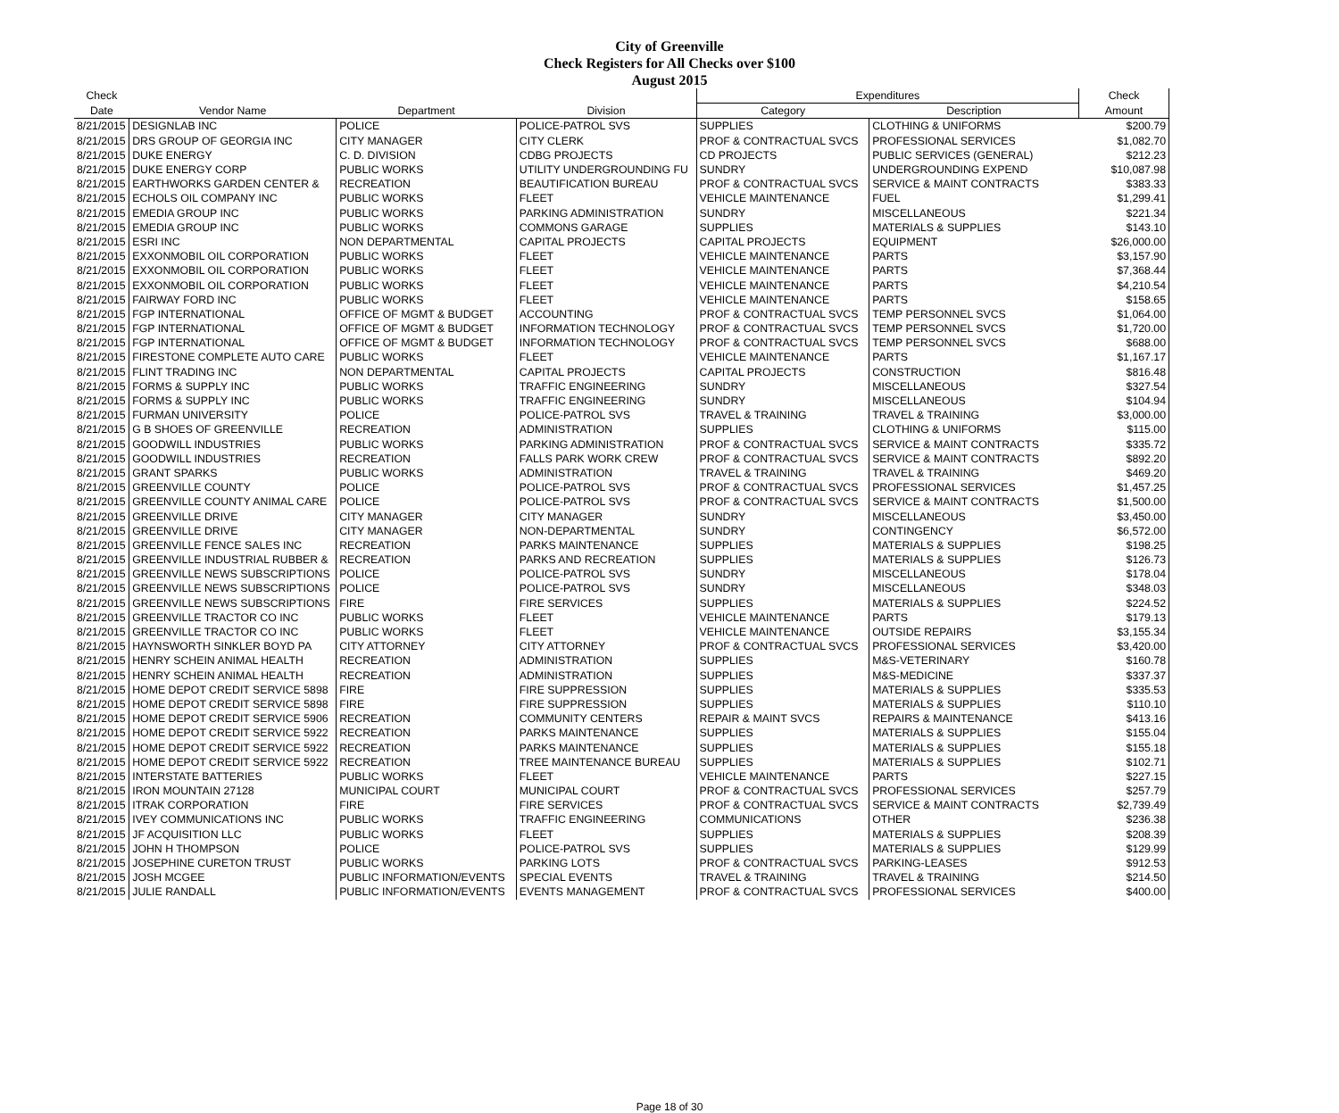City of Greenville
Check Registers for All Checks over $100
August 2015
| Check | | | | Expenditures | | Check |
| --- | --- | --- | --- | --- | --- | --- |
| Date | Vendor Name | Department | Division | Category | Description | Amount |
| 8/21/2015 | DESIGNLAB INC | POLICE | POLICE-PATROL SVS | SUPPLIES | CLOTHING & UNIFORMS | $200.79 |
| 8/21/2015 | DRS GROUP OF GEORGIA INC | CITY MANAGER | CITY CLERK | PROF & CONTRACTUAL SVCS | PROFESSIONAL SERVICES | $1,082.70 |
| 8/21/2015 | DUKE ENERGY | C. D. DIVISION | CDBG PROJECTS | CD PROJECTS | PUBLIC SERVICES (GENERAL) | $212.23 |
| 8/21/2015 | DUKE ENERGY CORP | PUBLIC WORKS | UTILITY UNDERGROUNDING FU | SUNDRY | UNDERGROUNDING EXPEND | $10,087.98 |
| 8/21/2015 | EARTHWORKS GARDEN CENTER & | RECREATION | BEAUTIFICATION BUREAU | PROF & CONTRACTUAL SVCS | SERVICE & MAINT CONTRACTS | $383.33 |
| 8/21/2015 | ECHOLS OIL COMPANY INC | PUBLIC WORKS | FLEET | VEHICLE MAINTENANCE | FUEL | $1,299.41 |
| 8/21/2015 | EMEDIA GROUP INC | PUBLIC WORKS | PARKING ADMINISTRATION | SUNDRY | MISCELLANEOUS | $221.34 |
| 8/21/2015 | EMEDIA GROUP INC | PUBLIC WORKS | COMMONS GARAGE | SUPPLIES | MATERIALS & SUPPLIES | $143.10 |
| 8/21/2015 | ESRI INC | NON DEPARTMENTAL | CAPITAL PROJECTS | CAPITAL PROJECTS | EQUIPMENT | $26,000.00 |
| 8/21/2015 | EXXONMOBIL OIL CORPORATION | PUBLIC WORKS | FLEET | VEHICLE MAINTENANCE | PARTS | $3,157.90 |
| 8/21/2015 | EXXONMOBIL OIL CORPORATION | PUBLIC WORKS | FLEET | VEHICLE MAINTENANCE | PARTS | $7,368.44 |
| 8/21/2015 | EXXONMOBIL OIL CORPORATION | PUBLIC WORKS | FLEET | VEHICLE MAINTENANCE | PARTS | $4,210.54 |
| 8/21/2015 | FAIRWAY FORD INC | PUBLIC WORKS | FLEET | VEHICLE MAINTENANCE | PARTS | $158.65 |
| 8/21/2015 | FGP INTERNATIONAL | OFFICE OF MGMT & BUDGET | ACCOUNTING | PROF & CONTRACTUAL SVCS | TEMP PERSONNEL SVCS | $1,064.00 |
| 8/21/2015 | FGP INTERNATIONAL | OFFICE OF MGMT & BUDGET | INFORMATION TECHNOLOGY | PROF & CONTRACTUAL SVCS | TEMP PERSONNEL SVCS | $1,720.00 |
| 8/21/2015 | FGP INTERNATIONAL | OFFICE OF MGMT & BUDGET | INFORMATION TECHNOLOGY | PROF & CONTRACTUAL SVCS | TEMP PERSONNEL SVCS | $688.00 |
| 8/21/2015 | FIRESTONE COMPLETE AUTO CARE | PUBLIC WORKS | FLEET | VEHICLE MAINTENANCE | PARTS | $1,167.17 |
| 8/21/2015 | FLINT TRADING INC | NON DEPARTMENTAL | CAPITAL PROJECTS | CAPITAL PROJECTS | CONSTRUCTION | $816.48 |
| 8/21/2015 | FORMS & SUPPLY INC | PUBLIC WORKS | TRAFFIC ENGINEERING | SUNDRY | MISCELLANEOUS | $327.54 |
| 8/21/2015 | FORMS & SUPPLY INC | PUBLIC WORKS | TRAFFIC ENGINEERING | SUNDRY | MISCELLANEOUS | $104.94 |
| 8/21/2015 | FURMAN UNIVERSITY | POLICE | POLICE-PATROL SVS | TRAVEL & TRAINING | TRAVEL & TRAINING | $3,000.00 |
| 8/21/2015 | G B SHOES OF GREENVILLE | RECREATION | ADMINISTRATION | SUPPLIES | CLOTHING & UNIFORMS | $115.00 |
| 8/21/2015 | GOODWILL INDUSTRIES | PUBLIC WORKS | PARKING ADMINISTRATION | PROF & CONTRACTUAL SVCS | SERVICE & MAINT CONTRACTS | $335.72 |
| 8/21/2015 | GOODWILL INDUSTRIES | RECREATION | FALLS PARK WORK CREW | PROF & CONTRACTUAL SVCS | SERVICE & MAINT CONTRACTS | $892.20 |
| 8/21/2015 | GRANT SPARKS | PUBLIC WORKS | ADMINISTRATION | TRAVEL & TRAINING | TRAVEL & TRAINING | $469.20 |
| 8/21/2015 | GREENVILLE COUNTY | POLICE | POLICE-PATROL SVS | PROF & CONTRACTUAL SVCS | PROFESSIONAL SERVICES | $1,457.25 |
| 8/21/2015 | GREENVILLE COUNTY ANIMAL CARE | POLICE | POLICE-PATROL SVS | PROF & CONTRACTUAL SVCS | SERVICE & MAINT CONTRACTS | $1,500.00 |
| 8/21/2015 | GREENVILLE DRIVE | CITY MANAGER | CITY MANAGER | SUNDRY | MISCELLANEOUS | $3,450.00 |
| 8/21/2015 | GREENVILLE DRIVE | CITY MANAGER | NON-DEPARTMENTAL | SUNDRY | CONTINGENCY | $6,572.00 |
| 8/21/2015 | GREENVILLE FENCE SALES INC | RECREATION | PARKS MAINTENANCE | SUPPLIES | MATERIALS & SUPPLIES | $198.25 |
| 8/21/2015 | GREENVILLE INDUSTRIAL RUBBER & | RECREATION | PARKS AND RECREATION | SUPPLIES | MATERIALS & SUPPLIES | $126.73 |
| 8/21/2015 | GREENVILLE NEWS SUBSCRIPTIONS | POLICE | POLICE-PATROL SVS | SUNDRY | MISCELLANEOUS | $178.04 |
| 8/21/2015 | GREENVILLE NEWS SUBSCRIPTIONS | POLICE | POLICE-PATROL SVS | SUNDRY | MISCELLANEOUS | $348.03 |
| 8/21/2015 | GREENVILLE NEWS SUBSCRIPTIONS | FIRE | FIRE SERVICES | SUPPLIES | MATERIALS & SUPPLIES | $224.52 |
| 8/21/2015 | GREENVILLE TRACTOR CO INC | PUBLIC WORKS | FLEET | VEHICLE MAINTENANCE | PARTS | $179.13 |
| 8/21/2015 | GREENVILLE TRACTOR CO INC | PUBLIC WORKS | FLEET | VEHICLE MAINTENANCE | OUTSIDE REPAIRS | $3,155.34 |
| 8/21/2015 | HAYNSWORTH SINKLER BOYD PA | CITY ATTORNEY | CITY ATTORNEY | PROF & CONTRACTUAL SVCS | PROFESSIONAL SERVICES | $3,420.00 |
| 8/21/2015 | HENRY SCHEIN ANIMAL HEALTH | RECREATION | ADMINISTRATION | SUPPLIES | M&S-VETERINARY | $160.78 |
| 8/21/2015 | HENRY SCHEIN ANIMAL HEALTH | RECREATION | ADMINISTRATION | SUPPLIES | M&S-MEDICINE | $337.37 |
| 8/21/2015 | HOME DEPOT CREDIT SERVICE 5898 | FIRE | FIRE SUPPRESSION | SUPPLIES | MATERIALS & SUPPLIES | $335.53 |
| 8/21/2015 | HOME DEPOT CREDIT SERVICE 5898 | FIRE | FIRE SUPPRESSION | SUPPLIES | MATERIALS & SUPPLIES | $110.10 |
| 8/21/2015 | HOME DEPOT CREDIT SERVICE 5906 | RECREATION | COMMUNITY CENTERS | REPAIR & MAINT SVCS | REPAIRS & MAINTENANCE | $413.16 |
| 8/21/2015 | HOME DEPOT CREDIT SERVICE 5922 | RECREATION | PARKS MAINTENANCE | SUPPLIES | MATERIALS & SUPPLIES | $155.04 |
| 8/21/2015 | HOME DEPOT CREDIT SERVICE 5922 | RECREATION | PARKS MAINTENANCE | SUPPLIES | MATERIALS & SUPPLIES | $155.18 |
| 8/21/2015 | HOME DEPOT CREDIT SERVICE 5922 | RECREATION | TREE MAINTENANCE BUREAU | SUPPLIES | MATERIALS & SUPPLIES | $102.71 |
| 8/21/2015 | INTERSTATE BATTERIES | PUBLIC WORKS | FLEET | VEHICLE MAINTENANCE | PARTS | $227.15 |
| 8/21/2015 | IRON MOUNTAIN 27128 | MUNICIPAL COURT | MUNICIPAL COURT | PROF & CONTRACTUAL SVCS | PROFESSIONAL SERVICES | $257.79 |
| 8/21/2015 | ITRAK CORPORATION | FIRE | FIRE SERVICES | PROF & CONTRACTUAL SVCS | SERVICE & MAINT CONTRACTS | $2,739.49 |
| 8/21/2015 | IVEY COMMUNICATIONS INC | PUBLIC WORKS | TRAFFIC ENGINEERING | COMMUNICATIONS | OTHER | $236.38 |
| 8/21/2015 | JF ACQUISITION LLC | PUBLIC WORKS | FLEET | SUPPLIES | MATERIALS & SUPPLIES | $208.39 |
| 8/21/2015 | JOHN H THOMPSON | POLICE | POLICE-PATROL SVS | SUPPLIES | MATERIALS & SUPPLIES | $129.99 |
| 8/21/2015 | JOSEPHINE CURETON TRUST | PUBLIC WORKS | PARKING LOTS | PROF & CONTRACTUAL SVCS | PARKING-LEASES | $912.53 |
| 8/21/2015 | JOSH MCGEE | PUBLIC INFORMATION/EVENTS | SPECIAL EVENTS | TRAVEL & TRAINING | TRAVEL & TRAINING | $214.50 |
| 8/21/2015 | JULIE RANDALL | PUBLIC INFORMATION/EVENTS | EVENTS MANAGEMENT | PROF & CONTRACTUAL SVCS | PROFESSIONAL SERVICES | $400.00 |
Page 18 of 30